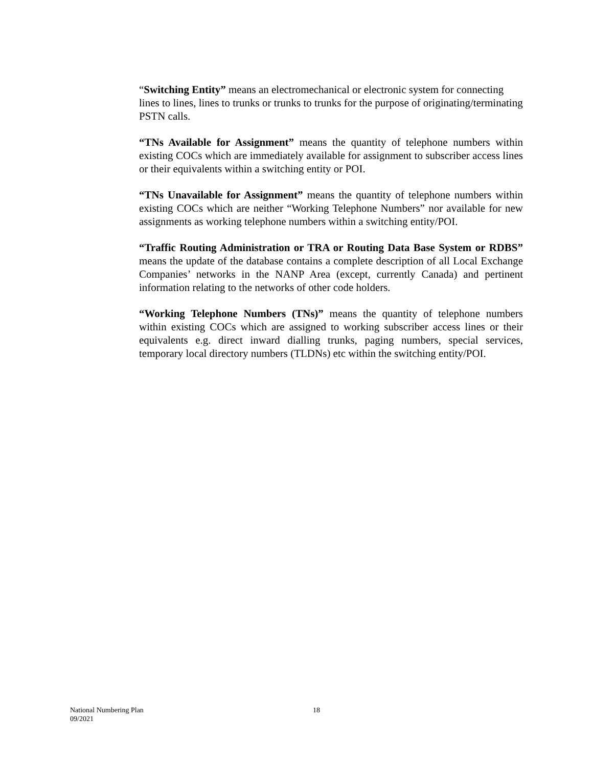“Switching Entity” means an electromechanical or electronic system for connecting lines to lines, lines to trunks or trunks to trunks for the purpose of originating/terminating PSTN calls.
“TNs Available for Assignment” means the quantity of telephone numbers within existing COCs which are immediately available for assignment to subscriber access lines or their equivalents within a switching entity or POI.
“TNs Unavailable for Assignment” means the quantity of telephone numbers within existing COCs which are neither “Working Telephone Numbers” nor available for new assignments as working telephone numbers within a switching entity/POI.
“Traffic Routing Administration or TRA or Routing Data Base System or RDBS” means the update of the database contains a complete description of all Local Exchange Companies’ networks in the NANP Area (except, currently Canada) and pertinent information relating to the networks of other code holders.
“Working Telephone Numbers (TNs)” means the quantity of telephone numbers within existing COCs which are assigned to working subscriber access lines or their equivalents e.g. direct inward dialling trunks, paging numbers, special services, temporary local directory numbers (TLDNs) etc within the switching entity/POI.
National Numbering Plan 18
09/2021